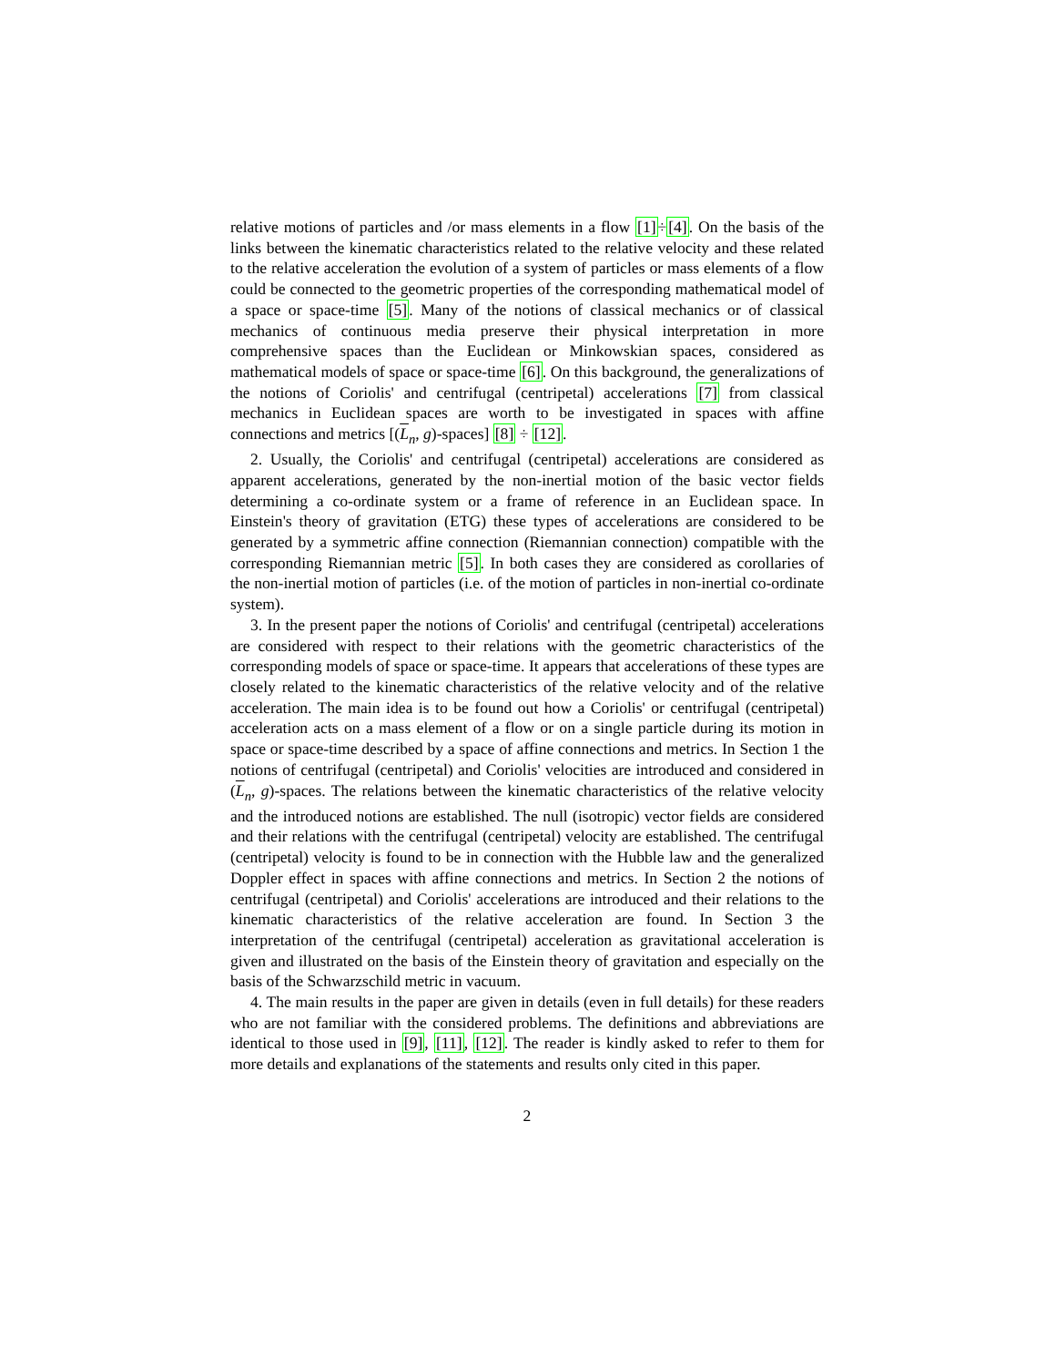relative motions of particles and /or mass elements in a flow [1]÷[4]. On the basis of the links between the kinematic characteristics related to the relative velocity and these related to the relative acceleration the evolution of a system of particles or mass elements of a flow could be connected to the geometric properties of the corresponding mathematical model of a space or space-time [5]. Many of the notions of classical mechanics or of classical mechanics of continuous media preserve their physical interpretation in more comprehensive spaces than the Euclidean or Minkowskian spaces, considered as mathematical models of space or space-time [6]. On this background, the generalizations of the notions of Coriolis' and centrifugal (centripetal) accelerations [7] from classical mechanics in Euclidean spaces are worth to be investigated in spaces with affine connections and metrics [(L<sub>n</sub>, g)-spaces] [8] ÷ [12].
2. Usually, the Coriolis' and centrifugal (centripetal) accelerations are considered as apparent accelerations, generated by the non-inertial motion of the basic vector fields determining a co-ordinate system or a frame of reference in an Euclidean space. In Einstein's theory of gravitation (ETG) these types of accelerations are considered to be generated by a symmetric affine connection (Riemannian connection) compatible with the corresponding Riemannian metric [5]. In both cases they are considered as corollaries of the non-inertial motion of particles (i.e. of the motion of particles in non-inertial co-ordinate system).
3. In the present paper the notions of Coriolis' and centrifugal (centripetal) accelerations are considered with respect to their relations with the geometric characteristics of the corresponding models of space or space-time. It appears that accelerations of these types are closely related to the kinematic characteristics of the relative velocity and of the relative acceleration. The main idea is to be found out how a Coriolis' or centrifugal (centripetal) acceleration acts on a mass element of a flow or on a single particle during its motion in space or space-time described by a space of affine connections and metrics. In Section 1 the notions of centrifugal (centripetal) and Coriolis' velocities are introduced and considered in (L<sub>n</sub>, g)-spaces. The relations between the kinematic characteristics of the relative velocity and the introduced notions are established. The null (isotropic) vector fields are considered and their relations with the centrifugal (centripetal) velocity are established. The centrifugal (centripetal) velocity is found to be in connection with the Hubble law and the generalized Doppler effect in spaces with affine connections and metrics. In Section 2 the notions of centrifugal (centripetal) and Coriolis' accelerations are introduced and their relations to the kinematic characteristics of the relative acceleration are found. In Section 3 the interpretation of the centrifugal (centripetal) acceleration as gravitational acceleration is given and illustrated on the basis of the Einstein theory of gravitation and especially on the basis of the Schwarzschild metric in vacuum.
4. The main results in the paper are given in details (even in full details) for these readers who are not familiar with the considered problems. The definitions and abbreviations are identical to those used in [9], [11], [12]. The reader is kindly asked to refer to them for more details and explanations of the statements and results only cited in this paper.
2